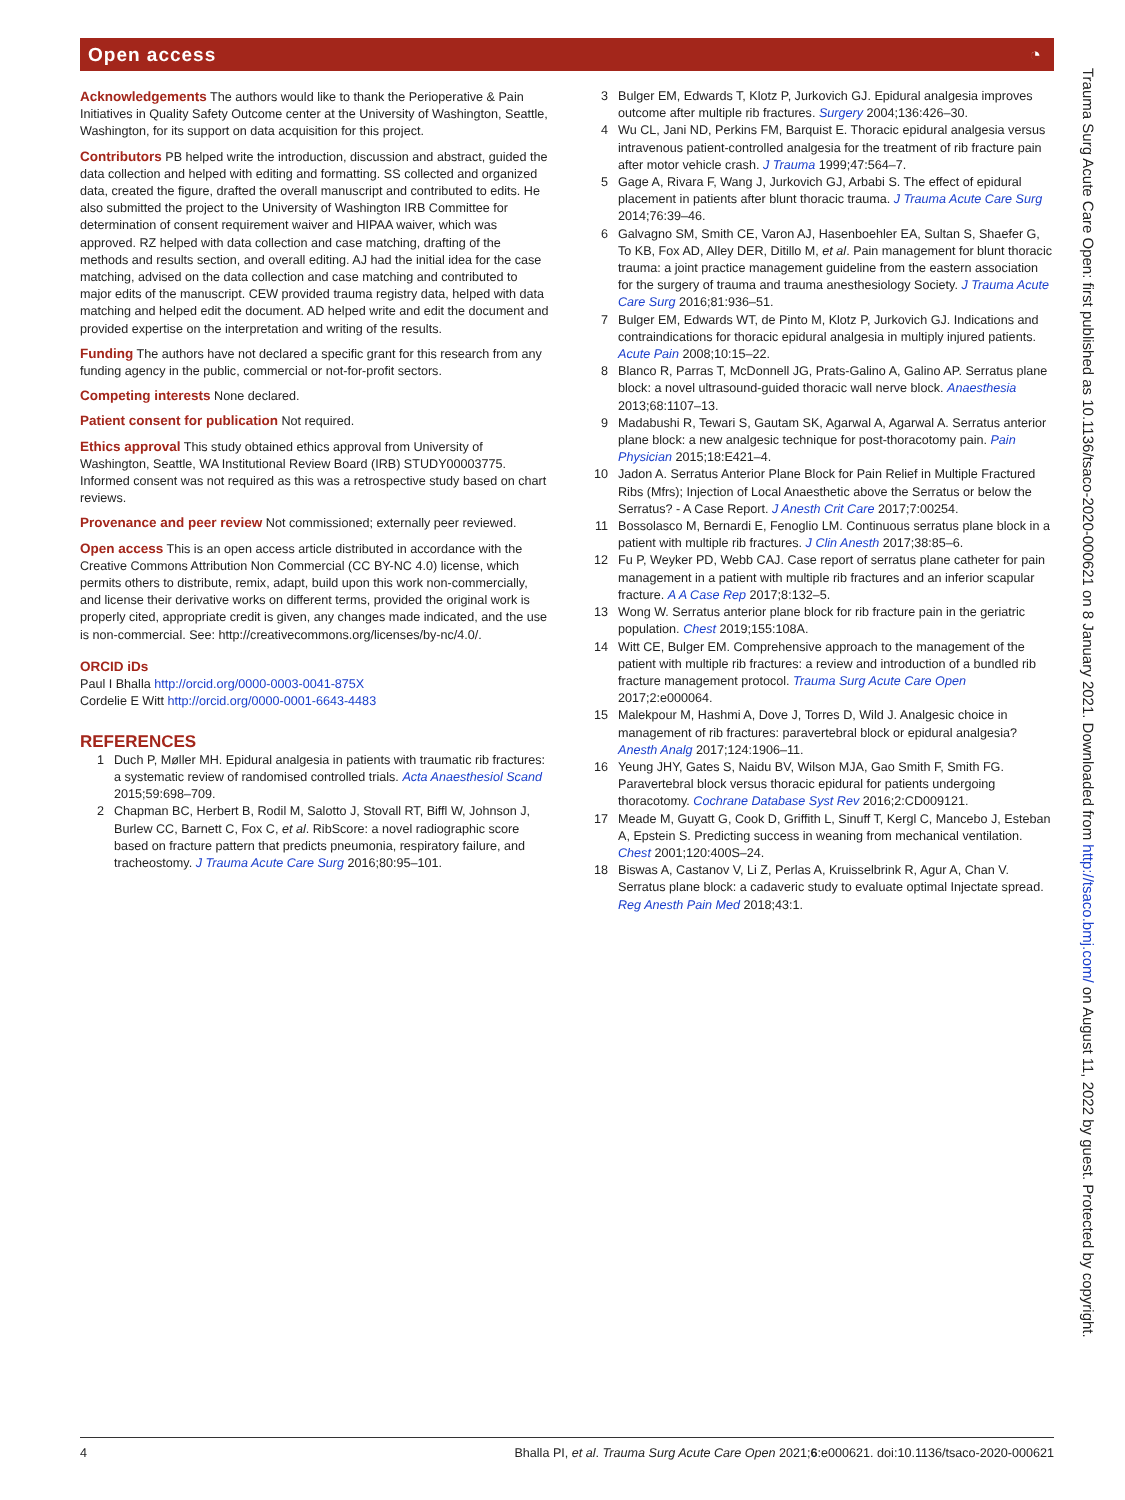Open access ◔
Acknowledgements The authors would like to thank the Perioperative & Pain Initiatives in Quality Safety Outcome center at the University of Washington, Seattle, Washington, for its support on data acquisition for this project.
Contributors PB helped write the introduction, discussion and abstract, guided the data collection and helped with editing and formatting. SS collected and organized data, created the figure, drafted the overall manuscript and contributed to edits. He also submitted the project to the University of Washington IRB Committee for determination of consent requirement waiver and HIPAA waiver, which was approved. RZ helped with data collection and case matching, drafting of the methods and results section, and overall editing. AJ had the initial idea for the case matching, advised on the data collection and case matching and contributed to major edits of the manuscript. CEW provided trauma registry data, helped with data matching and helped edit the document. AD helped write and edit the document and provided expertise on the interpretation and writing of the results.
Funding The authors have not declared a specific grant for this research from any funding agency in the public, commercial or not-for-profit sectors.
Competing interests None declared.
Patient consent for publication Not required.
Ethics approval This study obtained ethics approval from University of Washington, Seattle, WA Institutional Review Board (IRB) STUDY00003775. Informed consent was not required as this was a retrospective study based on chart reviews.
Provenance and peer review Not commissioned; externally peer reviewed.
Open access This is an open access article distributed in accordance with the Creative Commons Attribution Non Commercial (CC BY-NC 4.0) license, which permits others to distribute, remix, adapt, build upon this work non-commercially, and license their derivative works on different terms, provided the original work is properly cited, appropriate credit is given, any changes made indicated, and the use is non-commercial. See: http://creativecommons.org/licenses/by-nc/4.0/.
ORCID iDs
Paul I Bhalla http://orcid.org/0000-0003-0041-875X
Cordelie E Witt http://orcid.org/0000-0001-6643-4483
REFERENCES
1 Duch P, Møller MH. Epidural analgesia in patients with traumatic rib fractures: a systematic review of randomised controlled trials. Acta Anaesthesiol Scand 2015;59:698–709.
2 Chapman BC, Herbert B, Rodil M, Salotto J, Stovall RT, Biffl W, Johnson J, Burlew CC, Barnett C, Fox C, et al. RibScore: a novel radiographic score based on fracture pattern that predicts pneumonia, respiratory failure, and tracheostomy. J Trauma Acute Care Surg 2016;80:95–101.
3 Bulger EM, Edwards T, Klotz P, Jurkovich GJ. Epidural analgesia improves outcome after multiple rib fractures. Surgery 2004;136:426–30.
4 Wu CL, Jani ND, Perkins FM, Barquist E. Thoracic epidural analgesia versus intravenous patient-controlled analgesia for the treatment of rib fracture pain after motor vehicle crash. J Trauma 1999;47:564–7.
5 Gage A, Rivara F, Wang J, Jurkovich GJ, Arbabi S. The effect of epidural placement in patients after blunt thoracic trauma. J Trauma Acute Care Surg 2014;76:39–46.
6 Galvagno SM, Smith CE, Varon AJ, Hasenboehler EA, Sultan S, Shaefer G, To KB, Fox AD, Alley DER, Ditillo M, et al. Pain management for blunt thoracic trauma: a joint practice management guideline from the eastern association for the surgery of trauma and trauma anesthesiology Society. J Trauma Acute Care Surg 2016;81:936–51.
7 Bulger EM, Edwards WT, de Pinto M, Klotz P, Jurkovich GJ. Indications and contraindications for thoracic epidural analgesia in multiply injured patients. Acute Pain 2008;10:15–22.
8 Blanco R, Parras T, McDonnell JG, Prats-Galino A, Galino AP. Serratus plane block: a novel ultrasound-guided thoracic wall nerve block. Anaesthesia 2013;68:1107–13.
9 Madabushi R, Tewari S, Gautam SK, Agarwal A, Agarwal A. Serratus anterior plane block: a new analgesic technique for post-thoracotomy pain. Pain Physician 2015;18:E421–4.
10 Jadon A. Serratus Anterior Plane Block for Pain Relief in Multiple Fractured Ribs (Mfrs); Injection of Local Anaesthetic above the Serratus or below the Serratus? - A Case Report. J Anesth Crit Care 2017;7:00254.
11 Bossolasco M, Bernardi E, Fenoglio LM. Continuous serratus plane block in a patient with multiple rib fractures. J Clin Anesth 2017;38:85–6.
12 Fu P, Weyker PD, Webb CAJ. Case report of serratus plane catheter for pain management in a patient with multiple rib fractures and an inferior scapular fracture. A A Case Rep 2017;8:132–5.
13 Wong W. Serratus anterior plane block for rib fracture pain in the geriatric population. Chest 2019;155:108A.
14 Witt CE, Bulger EM. Comprehensive approach to the management of the patient with multiple rib fractures: a review and introduction of a bundled rib fracture management protocol. Trauma Surg Acute Care Open 2017;2:e000064.
15 Malekpour M, Hashmi A, Dove J, Torres D, Wild J. Analgesic choice in management of rib fractures: paravertebral block or epidural analgesia? Anesth Analg 2017;124:1906–11.
16 Yeung JHY, Gates S, Naidu BV, Wilson MJA, Gao Smith F, Smith FG. Paravertebral block versus thoracic epidural for patients undergoing thoracotomy. Cochrane Database Syst Rev 2016;2:CD009121.
17 Meade M, Guyatt G, Cook D, Griffith L, Sinuff T, Kergl C, Mancebo J, Esteban A, Epstein S. Predicting success in weaning from mechanical ventilation. Chest 2001;120:400S–24.
18 Biswas A, Castanov V, Li Z, Perlas A, Kruisselbrink R, Agur A, Chan V. Serratus plane block: a cadaveric study to evaluate optimal Injectate spread. Reg Anesth Pain Med 2018;43:1.
Trauma Surg Acute Care Open: first published as 10.1136/tsaco-2020-000621 on 8 January 2021. Downloaded from http://tsaco.bmj.com/ on August 11, 2022 by guest. Protected by copyright.
4 Bhalla PI, et al. Trauma Surg Acute Care Open 2021;6:e000621. doi:10.1136/tsaco-2020-000621